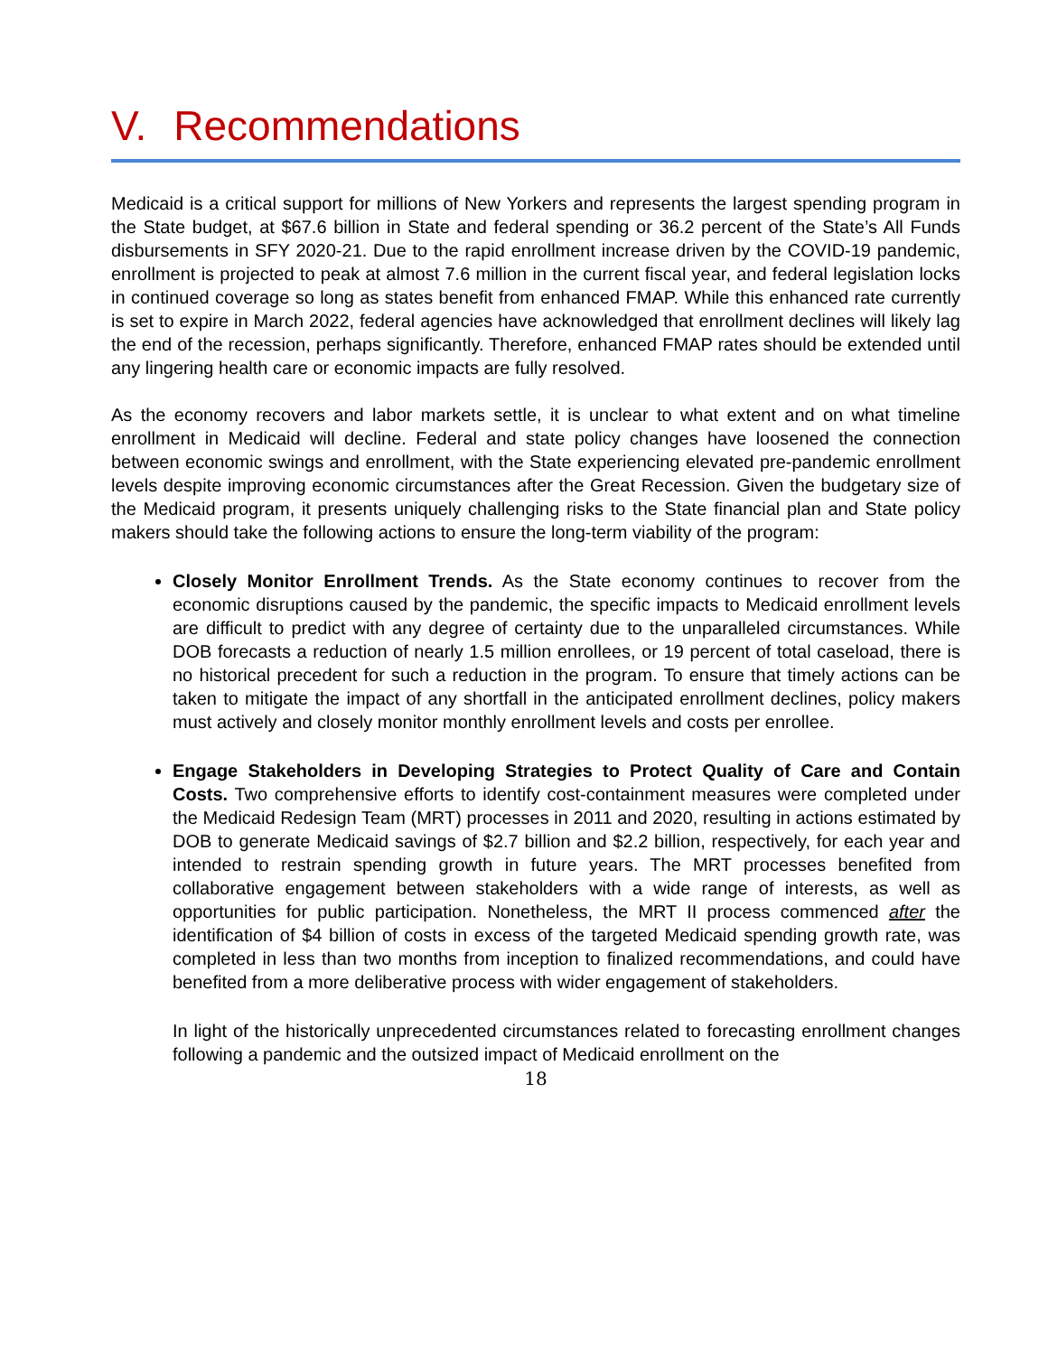V. Recommendations
Medicaid is a critical support for millions of New Yorkers and represents the largest spending program in the State budget, at $67.6 billion in State and federal spending or 36.2 percent of the State’s All Funds disbursements in SFY 2020-21. Due to the rapid enrollment increase driven by the COVID-19 pandemic, enrollment is projected to peak at almost 7.6 million in the current fiscal year, and federal legislation locks in continued coverage so long as states benefit from enhanced FMAP. While this enhanced rate currently is set to expire in March 2022, federal agencies have acknowledged that enrollment declines will likely lag the end of the recession, perhaps significantly. Therefore, enhanced FMAP rates should be extended until any lingering health care or economic impacts are fully resolved.
As the economy recovers and labor markets settle, it is unclear to what extent and on what timeline enrollment in Medicaid will decline. Federal and state policy changes have loosened the connection between economic swings and enrollment, with the State experiencing elevated pre-pandemic enrollment levels despite improving economic circumstances after the Great Recession. Given the budgetary size of the Medicaid program, it presents uniquely challenging risks to the State financial plan and State policy makers should take the following actions to ensure the long-term viability of the program:
Closely Monitor Enrollment Trends. As the State economy continues to recover from the economic disruptions caused by the pandemic, the specific impacts to Medicaid enrollment levels are difficult to predict with any degree of certainty due to the unparalleled circumstances. While DOB forecasts a reduction of nearly 1.5 million enrollees, or 19 percent of total caseload, there is no historical precedent for such a reduction in the program. To ensure that timely actions can be taken to mitigate the impact of any shortfall in the anticipated enrollment declines, policy makers must actively and closely monitor monthly enrollment levels and costs per enrollee.
Engage Stakeholders in Developing Strategies to Protect Quality of Care and Contain Costs. Two comprehensive efforts to identify cost-containment measures were completed under the Medicaid Redesign Team (MRT) processes in 2011 and 2020, resulting in actions estimated by DOB to generate Medicaid savings of $2.7 billion and $2.2 billion, respectively, for each year and intended to restrain spending growth in future years. The MRT processes benefited from collaborative engagement between stakeholders with a wide range of interests, as well as opportunities for public participation. Nonetheless, the MRT II process commenced after the identification of $4 billion of costs in excess of the targeted Medicaid spending growth rate, was completed in less than two months from inception to finalized recommendations, and could have benefited from a more deliberative process with wider engagement of stakeholders.
In light of the historically unprecedented circumstances related to forecasting enrollment changes following a pandemic and the outsized impact of Medicaid enrollment on the
18